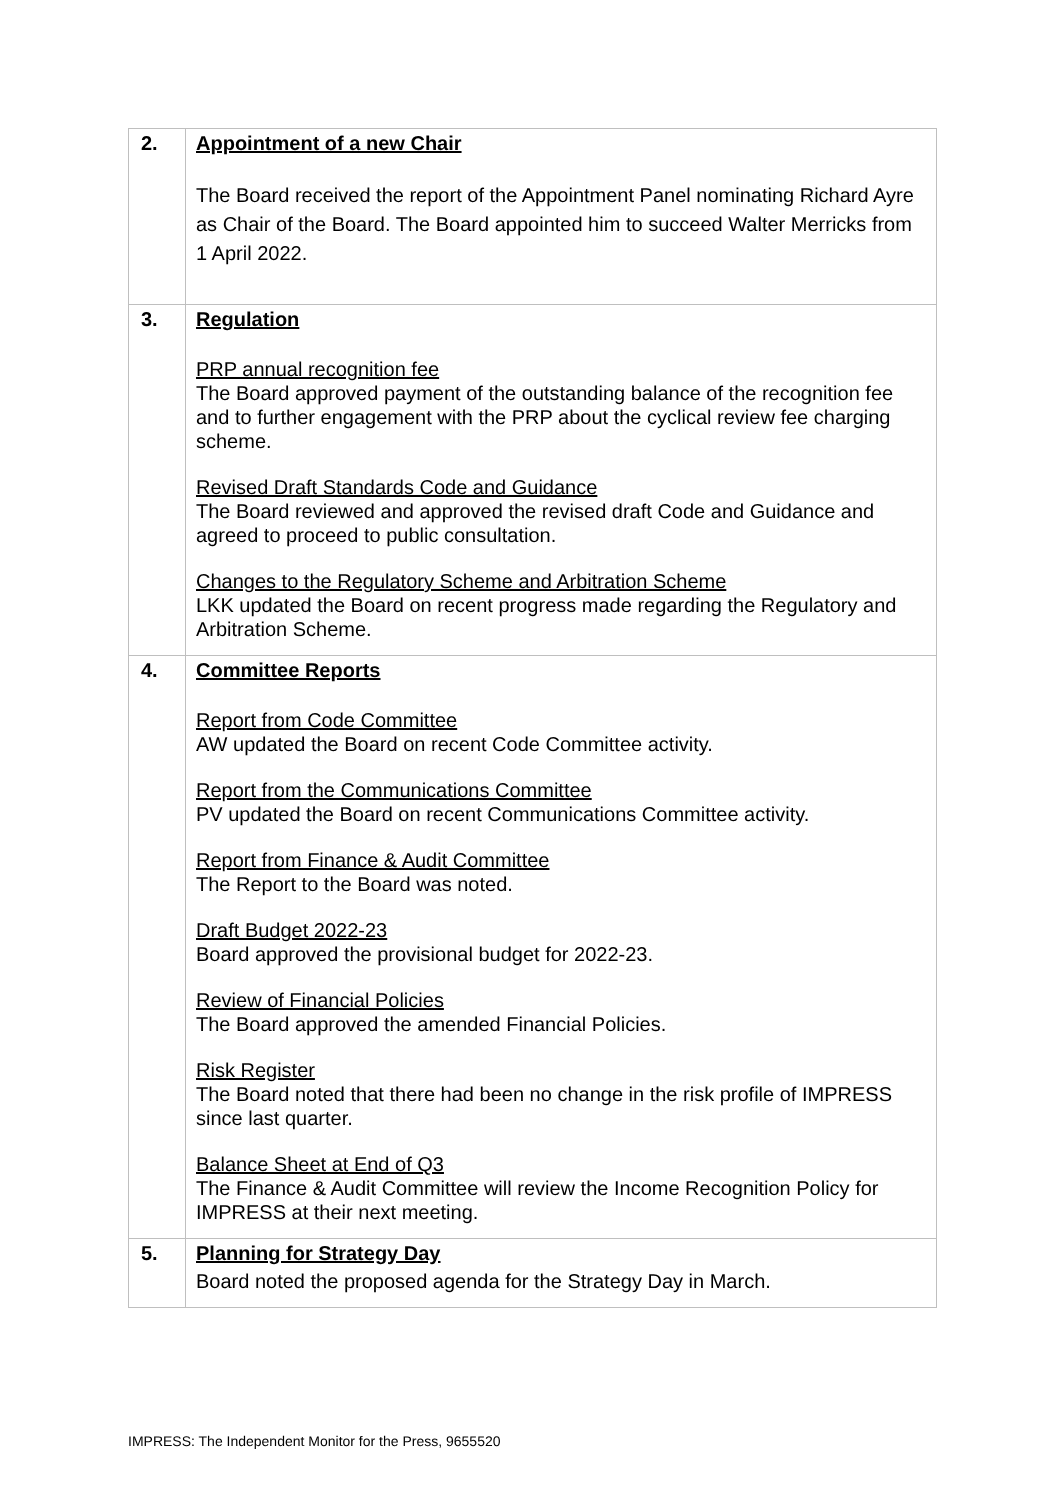| 2. | Appointment of a new Chair The Board received the report of the Appointment Panel nominating Richard Ayre as Chair of the Board. The Board appointed him to succeed Walter Merricks from 1 April 2022. |
| 3. | Regulation PRP annual recognition fee The Board approved payment of the outstanding balance of the recognition fee and to further engagement with the PRP about the cyclical review fee charging scheme. Revised Draft Standards Code and Guidance The Board reviewed and approved the revised draft Code and Guidance and agreed to proceed to public consultation. Changes to the Regulatory Scheme and Arbitration Scheme LKK updated the Board on recent progress made regarding the Regulatory and Arbitration Scheme. |
| 4. | Committee Reports Report from Code Committee AW updated the Board on recent Code Committee activity. Report from the Communications Committee PV updated the Board on recent Communications Committee activity. Report from Finance & Audit Committee The Report to the Board was noted. Draft Budget 2022-23 Board approved the provisional budget for 2022-23. Review of Financial Policies The Board approved the amended Financial Policies. Risk Register The Board noted that there had been no change in the risk profile of IMPRESS since last quarter. Balance Sheet at End of Q3 The Finance & Audit Committee will review the Income Recognition Policy for IMPRESS at their next meeting. |
| 5. | Planning for Strategy Day Board noted the proposed agenda for the Strategy Day in March. |
IMPRESS: The Independent Monitor for the Press, 9655520